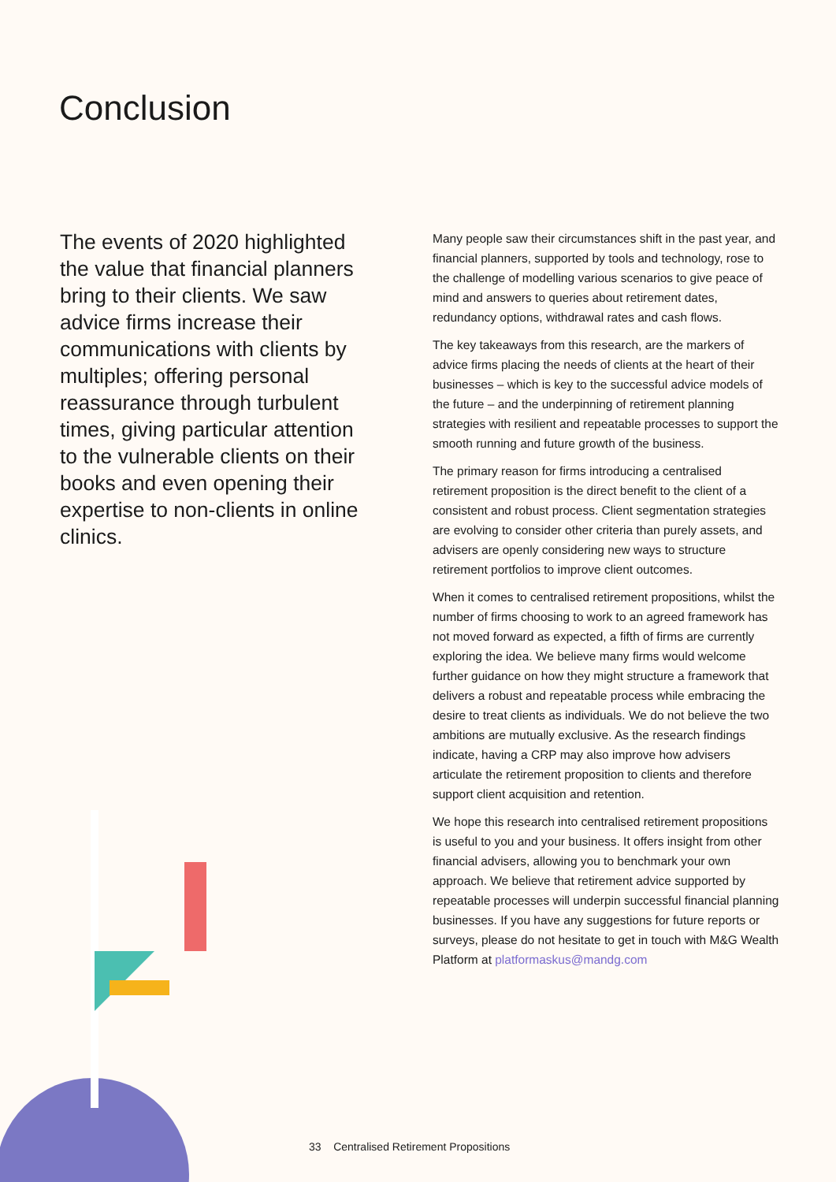Conclusion
The events of 2020 highlighted the value that financial planners bring to their clients. We saw advice firms increase their communications with clients by multiples; offering personal reassurance through turbulent times, giving particular attention to the vulnerable clients on their books and even opening their expertise to non-clients in online clinics.
Many people saw their circumstances shift in the past year, and financial planners, supported by tools and technology, rose to the challenge of modelling various scenarios to give peace of mind and answers to queries about retirement dates, redundancy options, withdrawal rates and cash flows.
The key takeaways from this research, are the markers of advice firms placing the needs of clients at the heart of their businesses – which is key to the successful advice models of the future – and the underpinning of retirement planning strategies with resilient and repeatable processes to support the smooth running and future growth of the business.
The primary reason for firms introducing a centralised retirement proposition is the direct benefit to the client of a consistent and robust process. Client segmentation strategies are evolving to consider other criteria than purely assets, and advisers are openly considering new ways to structure retirement portfolios to improve client outcomes.
When it comes to centralised retirement propositions, whilst the number of firms choosing to work to an agreed framework has not moved forward as expected, a fifth of firms are currently exploring the idea. We believe many firms would welcome further guidance on how they might structure a framework that delivers a robust and repeatable process while embracing the desire to treat clients as individuals. We do not believe the two ambitions are mutually exclusive. As the research findings indicate, having a CRP may also improve how advisers articulate the retirement proposition to clients and therefore support client acquisition and retention.
We hope this research into centralised retirement propositions is useful to you and your business. It offers insight from other financial advisers, allowing you to benchmark your own approach. We believe that retirement advice supported by repeatable processes will underpin successful financial planning businesses. If you have any suggestions for future reports or surveys, please do not hesitate to get in touch with M&G Wealth Platform at platformaskus@mandg.com
33 Centralised Retirement Propositions